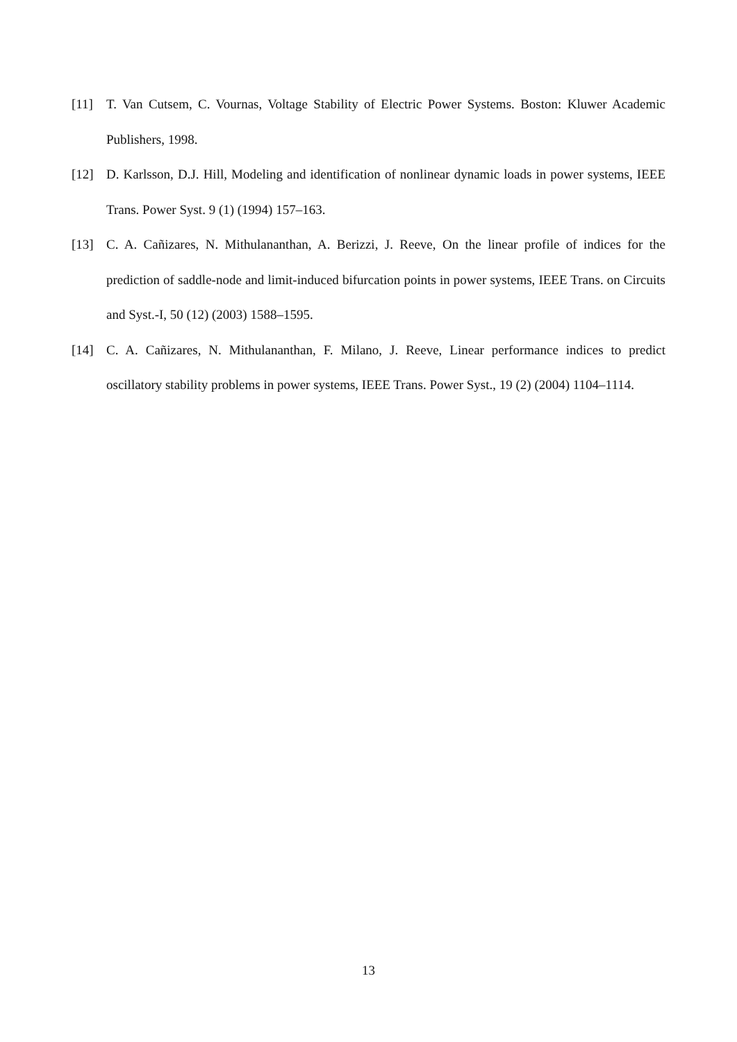[11] T. Van Cutsem, C. Vournas, Voltage Stability of Electric Power Systems. Boston: Kluwer Academic Publishers, 1998.
[12] D. Karlsson, D.J. Hill, Modeling and identification of nonlinear dynamic loads in power systems, IEEE Trans. Power Syst. 9 (1) (1994) 157–163.
[13] C. A. Cañizares, N. Mithulananthan, A. Berizzi, J. Reeve, On the linear profile of indices for the prediction of saddle-node and limit-induced bifurcation points in power systems, IEEE Trans. on Circuits and Syst.-I, 50 (12) (2003) 1588–1595.
[14] C. A. Cañizares, N. Mithulananthan, F. Milano, J. Reeve, Linear performance indices to predict oscillatory stability problems in power systems, IEEE Trans. Power Syst., 19 (2) (2004) 1104–1114.
13